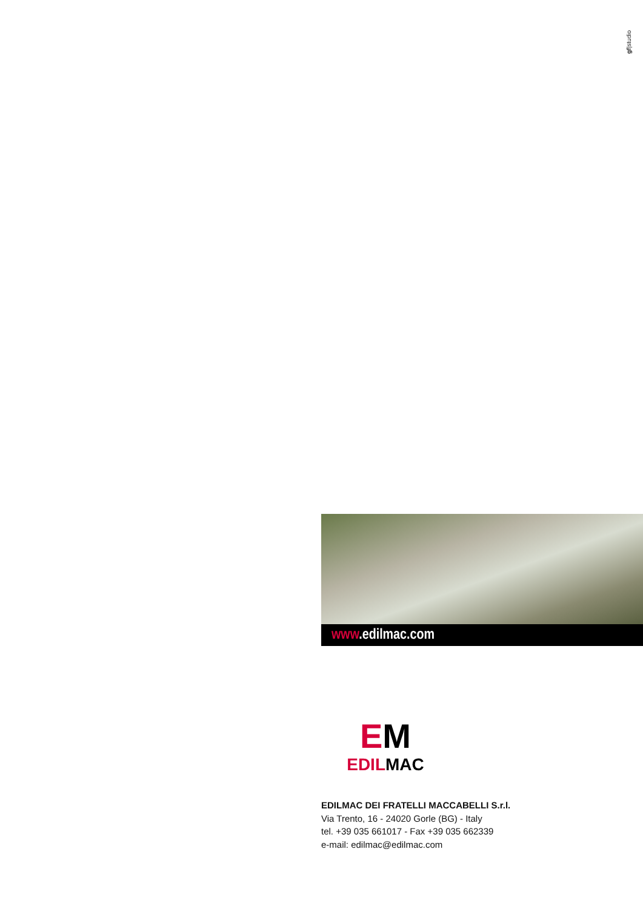gf|studio
www.edilmac.com
EM
EDILMAC
EDILMAC DEI FRATELLI MACCABELLI S.r.l.
Via Trento, 16 - 24020 Gorle (BG) - Italy
tel. +39 035 661017 - Fax +39 035 662339
e-mail: edilmac@edilmac.com